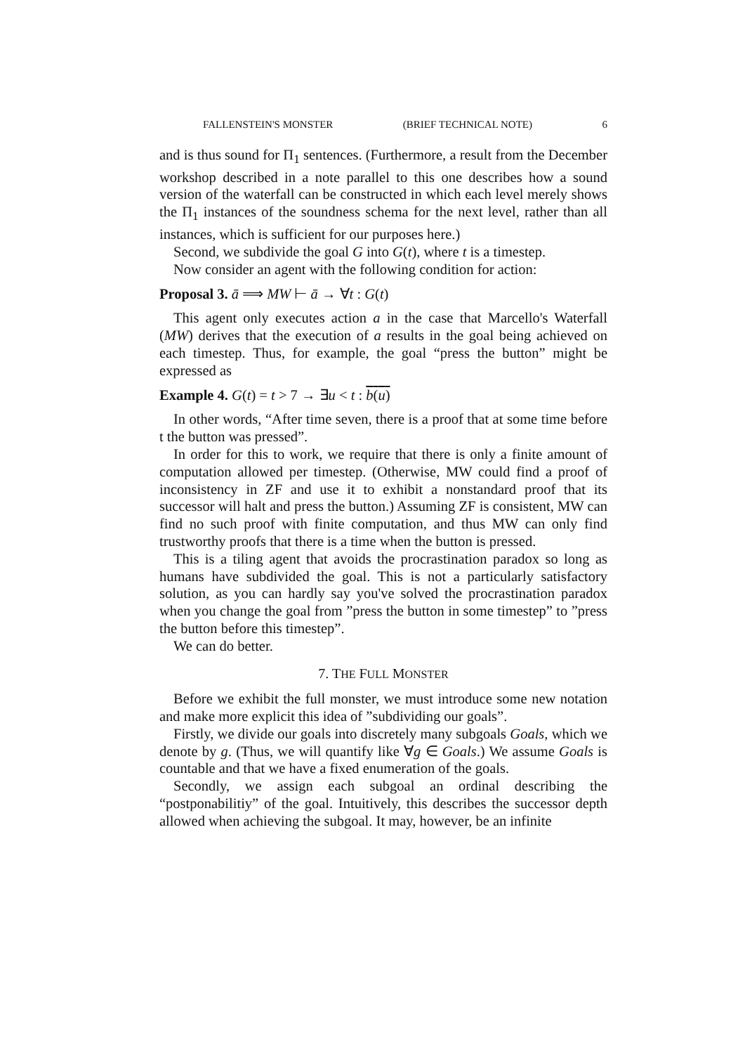FALLENSTEIN'S MONSTER (BRIEF TECHNICAL NOTE) 6
and is thus sound for Π<sub>1</sub> sentences. (Furthermore, a result from the December workshop described in a note parallel to this one describes how a sound version of the waterfall can be constructed in which each level merely shows the Π<sub>1</sub> instances of the soundness schema for the next level, rather than all instances, which is sufficient for our purposes here.)
Second, we subdivide the goal G into G(t), where t is a timestep.
Now consider an agent with the following condition for action:
Proposal 3. ā ⟹ MW ⊢ ā → ∀t : G(t)
This agent only executes action a in the case that Marcello's Waterfall (MW) derives that the execution of a results in the goal being achieved on each timestep. Thus, for example, the goal “press the button” might be expressed as
Example 4. G(t) = t > 7 → ∃u < t : b(u)
In other words, “After time seven, there is a proof that at some time before t the button was pressed”.
In order for this to work, we require that there is only a finite amount of computation allowed per timestep. (Otherwise, MW could find a proof of inconsistency in ZF and use it to exhibit a nonstandard proof that its successor will halt and press the button.) Assuming ZF is consistent, MW can find no such proof with finite computation, and thus MW can only find trustworthy proofs that there is a time when the button is pressed.
This is a tiling agent that avoids the procrastination paradox so long as humans have subdivided the goal. This is not a particularly satisfactory solution, as you can hardly say you've solved the procrastination paradox when you change the goal from ”press the button in some timestep” to ”press the button before this timestep”.
We can do better.
7. THE FULL MONSTER
Before we exhibit the full monster, we must introduce some new notation and make more explicit this idea of ”subdividing our goals”.
Firstly, we divide our goals into discretely many subgoals Goals, which we denote by g. (Thus, we will quantify like ∀g ∈ Goals.) We assume Goals is countable and that we have a fixed enumeration of the goals.
Secondly, we assign each subgoal an ordinal describing the “postponabilitiy” of the goal. Intuitively, this describes the successor depth allowed when achieving the subgoal. It may, however, be an infinite